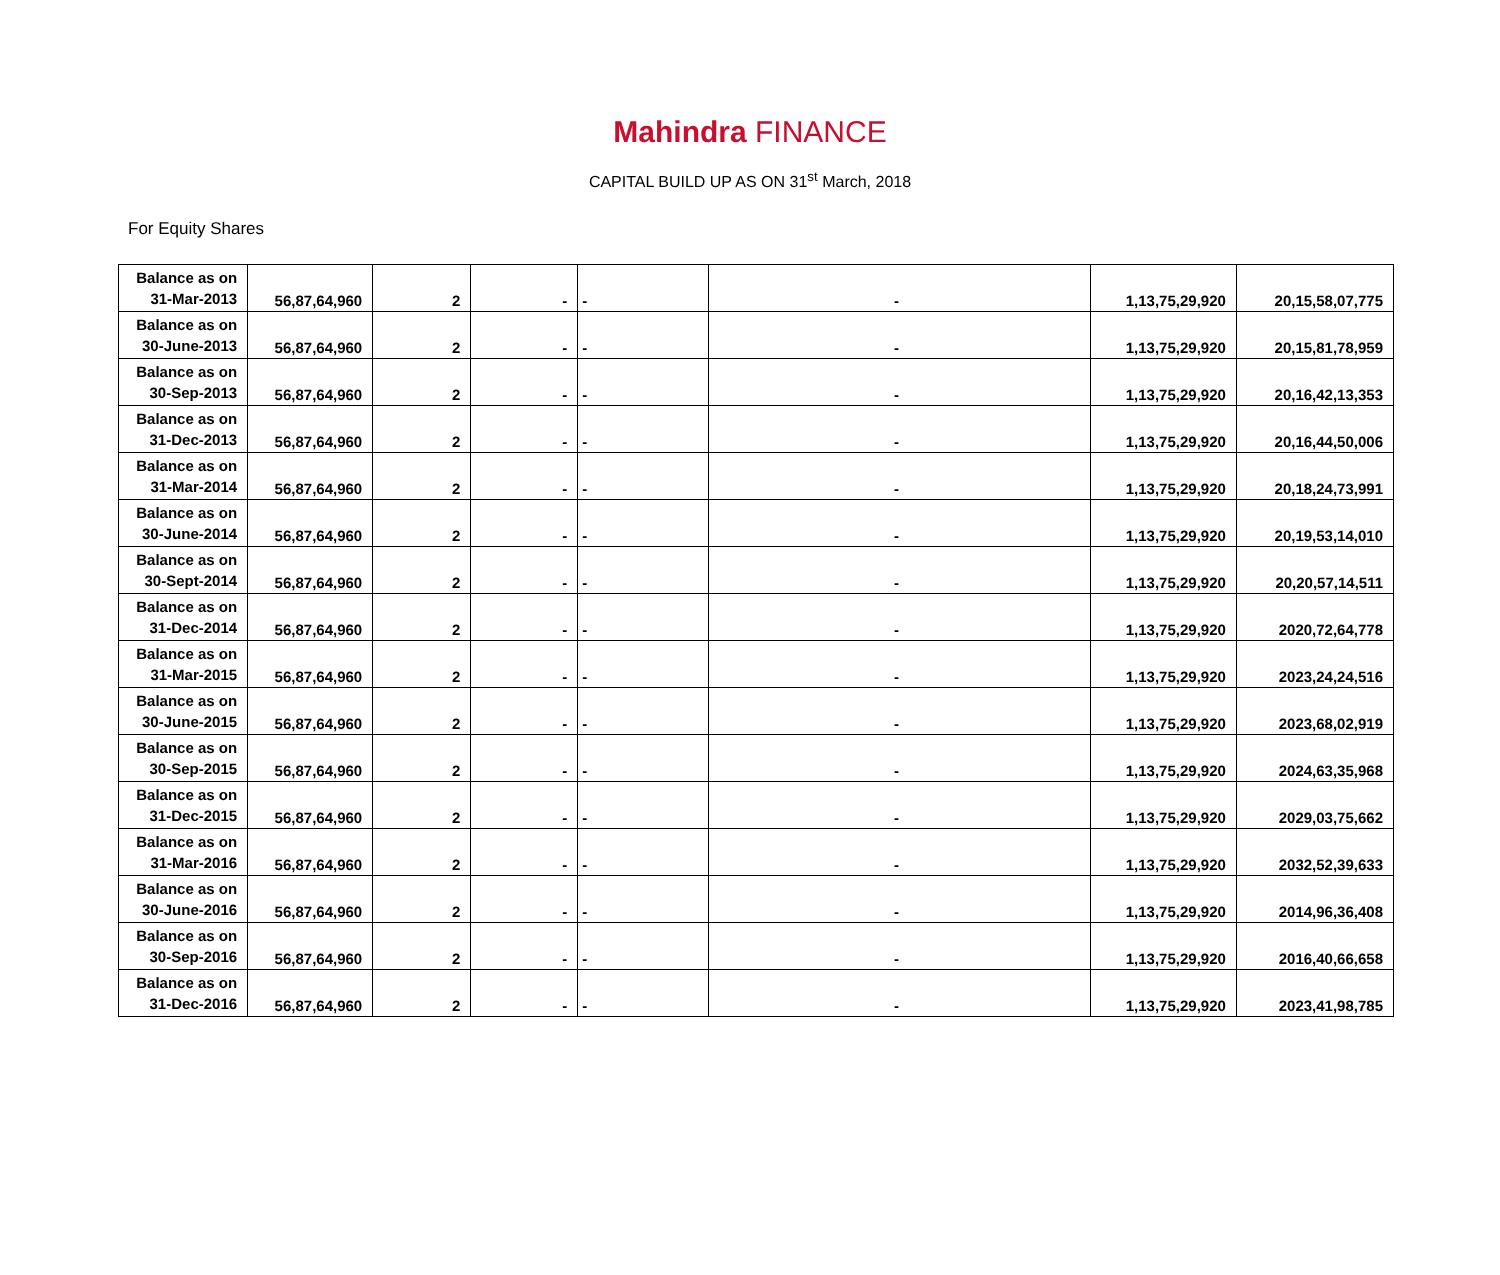Mahindra FINANCE
CAPITAL BUILD UP AS ON 31<sup>st</sup> March, 2018
For Equity Shares
| Balance as on 31-Mar-2013 | 56,87,64,960 | 2 | - | - | - | 1,13,75,29,920 | 20,15,58,07,775 |
| Balance as on 30-June-2013 | 56,87,64,960 | 2 | - | - | - | 1,13,75,29,920 | 20,15,81,78,959 |
| Balance as on 30-Sep-2013 | 56,87,64,960 | 2 | - | - | - | 1,13,75,29,920 | 20,16,42,13,353 |
| Balance as on 31-Dec-2013 | 56,87,64,960 | 2 | - | - | - | 1,13,75,29,920 | 20,16,44,50,006 |
| Balance as on 31-Mar-2014 | 56,87,64,960 | 2 | - | - | - | 1,13,75,29,920 | 20,18,24,73,991 |
| Balance as on 30-June-2014 | 56,87,64,960 | 2 | - | - | - | 1,13,75,29,920 | 20,19,53,14,010 |
| Balance as on 30-Sept-2014 | 56,87,64,960 | 2 | - | - | - | 1,13,75,29,920 | 20,20,57,14,511 |
| Balance as on 31-Dec-2014 | 56,87,64,960 | 2 | - | - | - | 1,13,75,29,920 | 2020,72,64,778 |
| Balance as on 31-Mar-2015 | 56,87,64,960 | 2 | - | - | - | 1,13,75,29,920 | 2023,24,24,516 |
| Balance as on 30-June-2015 | 56,87,64,960 | 2 | - | - | - | 1,13,75,29,920 | 2023,68,02,919 |
| Balance as on 30-Sep-2015 | 56,87,64,960 | 2 | - | - | - | 1,13,75,29,920 | 2024,63,35,968 |
| Balance as on 31-Dec-2015 | 56,87,64,960 | 2 | - | - | - | 1,13,75,29,920 | 2029,03,75,662 |
| Balance as on 31-Mar-2016 | 56,87,64,960 | 2 | - | - | - | 1,13,75,29,920 | 2032,52,39,633 |
| Balance as on 30-June-2016 | 56,87,64,960 | 2 | - | - | - | 1,13,75,29,920 | 2014,96,36,408 |
| Balance as on 30-Sep-2016 | 56,87,64,960 | 2 | - | - | - | 1,13,75,29,920 | 2016,40,66,658 |
| Balance as on 31-Dec-2016 | 56,87,64,960 | 2 | - | - | - | 1,13,75,29,920 | 2023,41,98,785 |